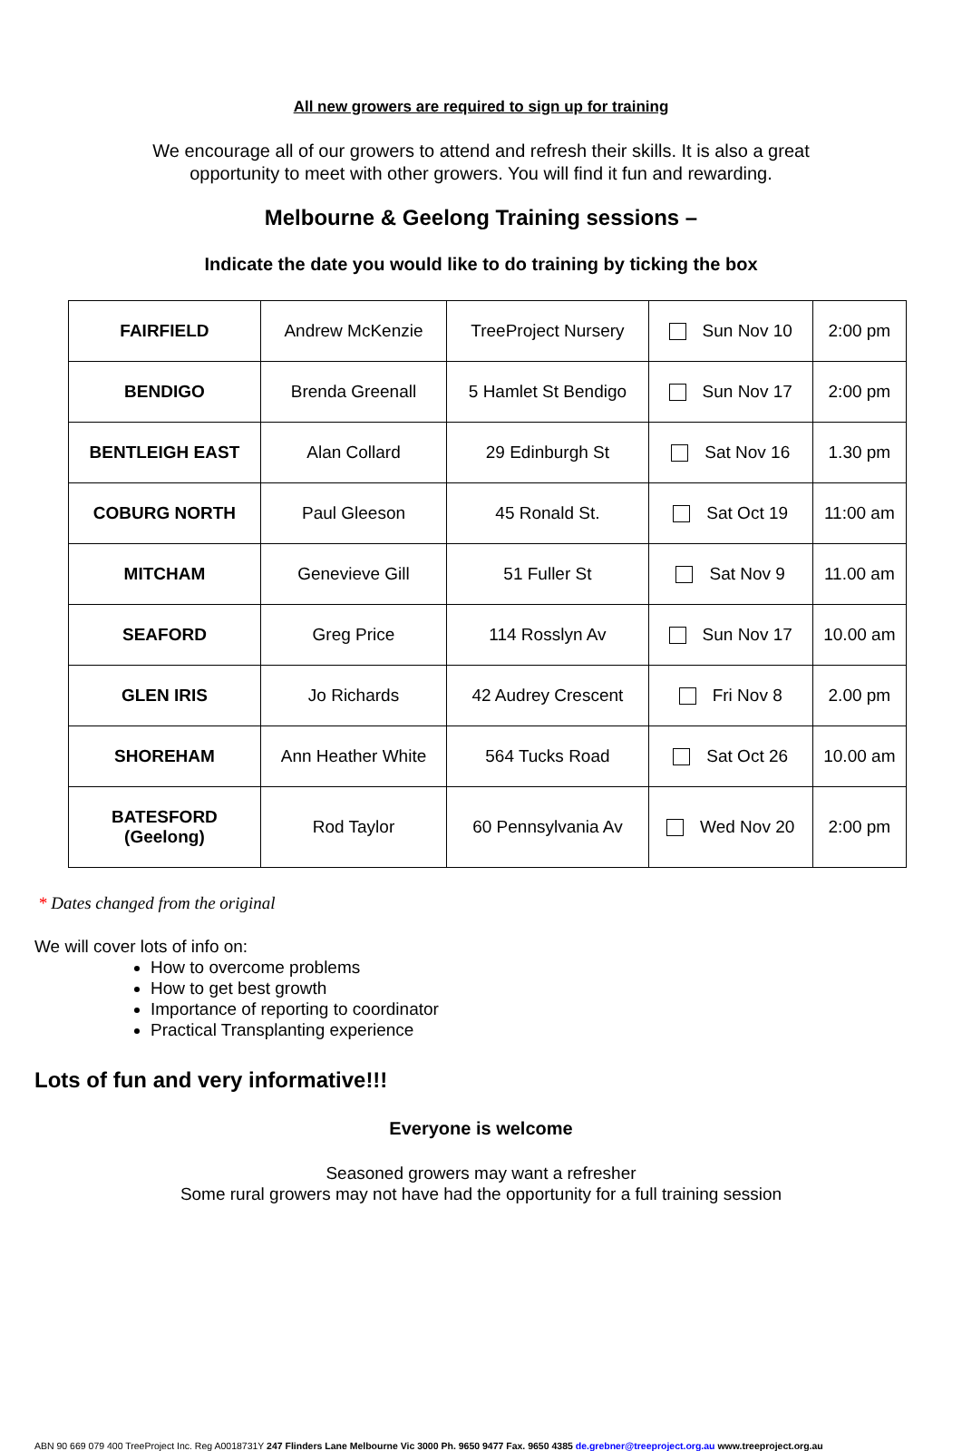All new growers are required to sign up for training
We encourage all of our growers to attend and refresh their skills. It is also a great
opportunity to meet with other growers. You will find it fun and rewarding.
Melbourne & Geelong Training sessions –
Indicate the date you would like to do training by ticking the box
| FAIRFIELD | Andrew McKenzie | TreeProject Nursery | Sun Nov 10 | 2:00 pm |
| BENDIGO | Brenda Greenall | 5 Hamlet St Bendigo | Sun Nov 17 | 2:00 pm |
| BENTLEIGH EAST | Alan Collard | 29 Edinburgh St | Sat Nov 16 | 1.30 pm |
| COBURG NORTH | Paul Gleeson | 45 Ronald St. | Sat Oct 19 | 11:00 am |
| MITCHAM | Genevieve Gill | 51 Fuller St | Sat Nov 9 | 11.00 am |
| SEAFORD | Greg Price | 114 Rosslyn Av | Sun Nov 17 | 10.00 am |
| GLEN IRIS | Jo Richards | 42 Audrey Crescent | Fri Nov 8 | 2.00 pm |
| SHOREHAM | Ann Heather White | 564 Tucks Road | Sat Oct 26 | 10.00 am |
| BATESFORD (Geelong) | Rod Taylor | 60 Pennsylvania Av | Wed Nov 20 | 2:00 pm |
* Dates changed from the original
We will cover lots of info on:
How to overcome problems
How to get best growth
Importance of reporting to coordinator
Practical Transplanting experience
Lots of fun and very informative!!!
Everyone is welcome
Seasoned growers may want a refresher
Some rural growers may not have had the opportunity for a full training session
ABN 90 669 079 400 TreeProject Inc. Reg A0018731Y 247 Flinders Lane Melbourne Vic 3000 Ph. 9650 9477 Fax. 9650 4385 de.grebner@treeproject.org.au www.treeproject.org.au